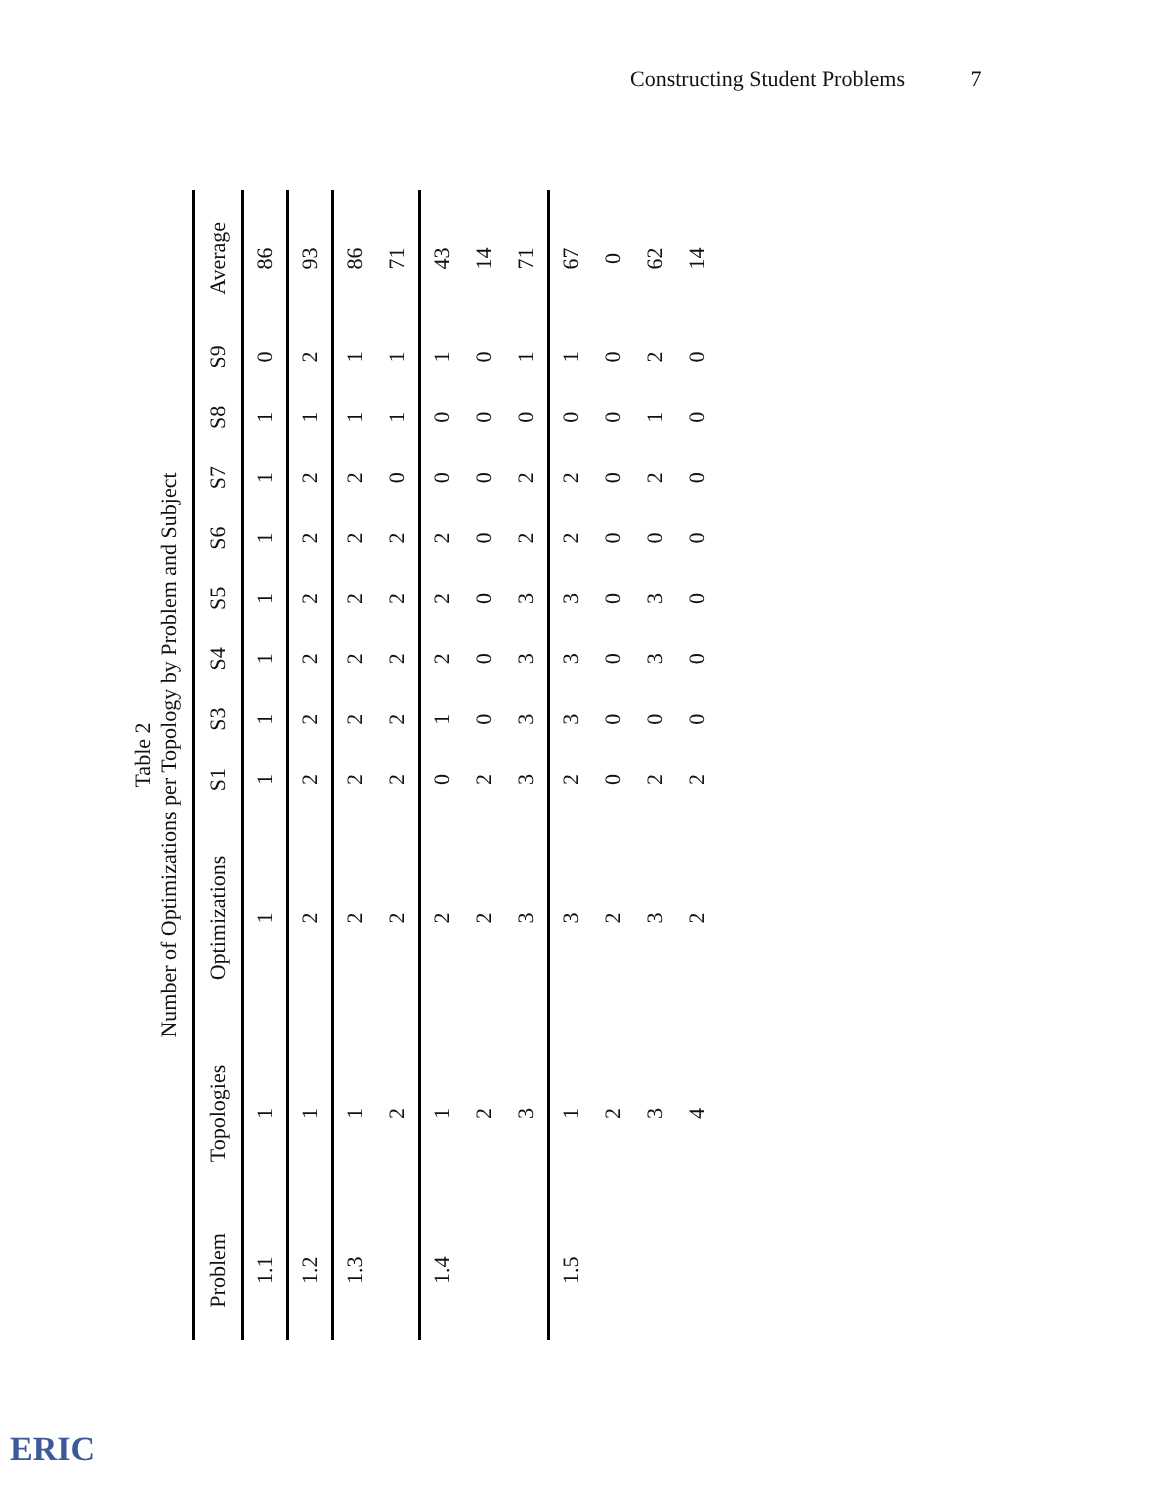Constructing Student Problems 7
Table 2
Number of Optimizations per Topology by Problem and Subject
| Problem | Topologies | Optimizations | S1 | S3 | S4 | S5 | S6 | S7 | S8 | S9 | Average |
| --- | --- | --- | --- | --- | --- | --- | --- | --- | --- | --- | --- |
| 1.1 | 1 | 1 | 1 | 1 | 1 | 1 | 1 | 1 | 1 | 0 | 86 |
| 1.2 | 1 | 2 | 2 | 2 | 2 | 2 | 2 | 2 | 1 | 2 | 93 |
| 1.3 | 1 | 2 | 2 | 2 | 2 | 2 | 2 | 2 | 1 | 1 | 86 |
| | 2 | 2 | 2 | 2 | 2 | 2 | 2 | 0 | 1 | 1 | 71 |
| 1.4 | 1 | 2 | 0 | 1 | 2 | 2 | 2 | 0 | 0 | 1 | 43 |
| | 2 | 2 | 2 | 0 | 0 | 0 | 0 | 0 | 0 | 0 | 14 |
| | 3 | 3 | 3 | 3 | 3 | 3 | 2 | 2 | 0 | 1 | 71 |
| 1.5 | 1 | 3 | 2 | 3 | 3 | 3 | 2 | 2 | 0 | 1 | 67 |
| | 2 | 2 | 0 | 0 | 0 | 0 | 0 | 0 | 0 | 0 | 0 |
| | 3 | 3 | 2 | 0 | 3 | 3 | 0 | 2 | 1 | 2 | 62 |
| | 4 | 2 | 2 | 0 | 0 | 0 | 0 | 0 | 0 | 0 | 14 |
ERIC